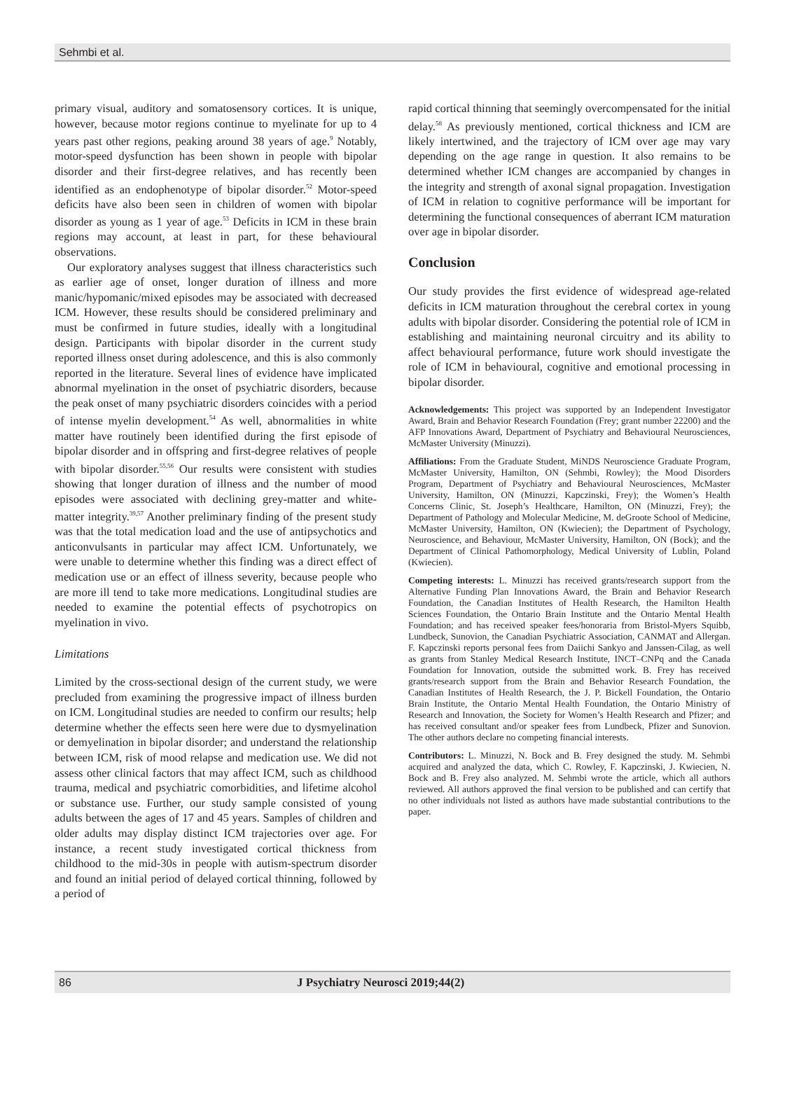Sehmbi et al.
primary visual, auditory and somatosensory cortices. It is unique, however, because motor regions continue to myelinate for up to 4 years past other regions, peaking around 38 years of age.<sup>9</sup> Notably, motor-speed dysfunction has been shown in people with bipolar disorder and their first-degree relatives, and has recently been identified as an endophenotype of bipolar disorder.<sup>52</sup> Motor-speed deficits have also been seen in children of women with bipolar disorder as young as 1 year of age.<sup>53</sup> Deficits in ICM in these brain regions may account, at least in part, for these behavioural observations.
Our exploratory analyses suggest that illness characteristics such as earlier age of onset, longer duration of illness and more manic/hypomanic/mixed episodes may be associated with decreased ICM. However, these results should be considered preliminary and must be confirmed in future studies, ideally with a longitudinal design. Participants with bipolar disorder in the current study reported illness onset during adolescence, and this is also commonly reported in the literature. Several lines of evidence have implicated abnormal myelination in the onset of psychiatric disorders, because the peak onset of many psychiatric disorders coincides with a period of intense myelin development.<sup>54</sup> As well, abnormalities in white matter have routinely been identified during the first episode of bipolar disorder and in offspring and first-degree relatives of people with bipolar disorder.<sup>55,56</sup> Our results were consistent with studies showing that longer duration of illness and the number of mood episodes were associated with declining grey-matter and white-matter integrity.<sup>39,57</sup> Another preliminary finding of the present study was that the total medication load and the use of antipsychotics and anticonvulsants in particular may affect ICM. Unfortunately, we were unable to determine whether this finding was a direct effect of medication use or an effect of illness severity, because people who are more ill tend to take more medications. Longitudinal studies are needed to examine the potential effects of psychotropics on myelination in vivo.
Limitations
Limited by the cross-sectional design of the current study, we were precluded from examining the progressive impact of illness burden on ICM. Longitudinal studies are needed to confirm our results; help determine whether the effects seen here were due to dysmyelination or demyelination in bipolar disorder; and understand the relationship between ICM, risk of mood relapse and medication use. We did not assess other clinical factors that may affect ICM, such as childhood trauma, medical and psychiatric comorbidities, and lifetime alcohol or substance use. Further, our study sample consisted of young adults between the ages of 17 and 45 years. Samples of children and older adults may display distinct ICM trajectories over age. For instance, a recent study investigated cortical thickness from childhood to the mid-30s in people with autism-spectrum disorder and found an initial period of delayed cortical thinning, followed by a period of
rapid cortical thinning that seemingly overcompensated for the initial delay.<sup>58</sup> As previously mentioned, cortical thickness and ICM are likely intertwined, and the trajectory of ICM over age may vary depending on the age range in question. It also remains to be determined whether ICM changes are accompanied by changes in the integrity and strength of axonal signal propagation. Investigation of ICM in relation to cognitive performance will be important for determining the functional consequences of aberrant ICM maturation over age in bipolar disorder.
Conclusion
Our study provides the first evidence of widespread age-related deficits in ICM maturation throughout the cerebral cortex in young adults with bipolar disorder. Considering the potential role of ICM in establishing and maintaining neuronal circuitry and its ability to affect behavioural performance, future work should investigate the role of ICM in behavioural, cognitive and emotional processing in bipolar disorder.
Acknowledgements: This project was supported by an Independent Investigator Award, Brain and Behavior Research Foundation (Frey; grant number 22200) and the AFP Innovations Award, Department of Psychiatry and Behavioural Neurosciences, McMaster University (Minuzzi).
Affiliations: From the Graduate Student, MiNDS Neuroscience Graduate Program, McMaster University, Hamilton, ON (Sehmbi, Rowley); the Mood Disorders Program, Department of Psychiatry and Behavioural Neurosciences, McMaster University, Hamilton, ON (Minuzzi, Kapczinski, Frey); the Women’s Health Concerns Clinic, St. Joseph’s Healthcare, Hamilton, ON (Minuzzi, Frey); the Department of Pathology and Molecular Medicine, M. deGroote School of Medicine, McMaster University, Hamilton, ON (Kwiecien); the Department of Psychology, Neuroscience, and Behaviour, McMaster University, Hamilton, ON (Bock); and the Department of Clinical Pathomorphology, Medical University of Lublin, Poland (Kwiecien).
Competing interests: L. Minuzzi has received grants/research support from the Alternative Funding Plan Innovations Award, the Brain and Behavior Research Foundation, the Canadian Institutes of Health Research, the Hamilton Health Sciences Foundation, the Ontario Brain Institute and the Ontario Mental Health Foundation; and has received speaker fees/honoraria from Bristol-Myers Squibb, Lundbeck, Sunovion, the Canadian Psychiatric Association, CANMAT and Allergan. F. Kapczinski reports personal fees from Daiichi Sankyo and Janssen-Cilag, as well as grants from Stanley Medical Research Institute, INCT–CNPq and the Canada Foundation for Innovation, outside the submitted work. B. Frey has received grants/research support from the Brain and Behavior Research Foundation, the Canadian Institutes of Health Research, the J. P. Bickell Foundation, the Ontario Brain Institute, the Ontario Mental Health Foundation, the Ontario Ministry of Research and Innovation, the Society for Women’s Health Research and Pfizer; and has received consultant and/or speaker fees from Lundbeck, Pfizer and Sunovion. The other authors declare no competing financial interests.
Contributors: L. Minuzzi, N. Bock and B. Frey designed the study. M. Sehmbi acquired and analyzed the data, which C. Rowley, F. Kapczinski, J. Kwiecien, N. Bock and B. Frey also analyzed. M. Sehmbi wrote the article, which all authors reviewed. All authors approved the final version to be published and can certify that no other individuals not listed as authors have made substantial contributions to the paper.
86 J Psychiatry Neurosci 2019;44(2)